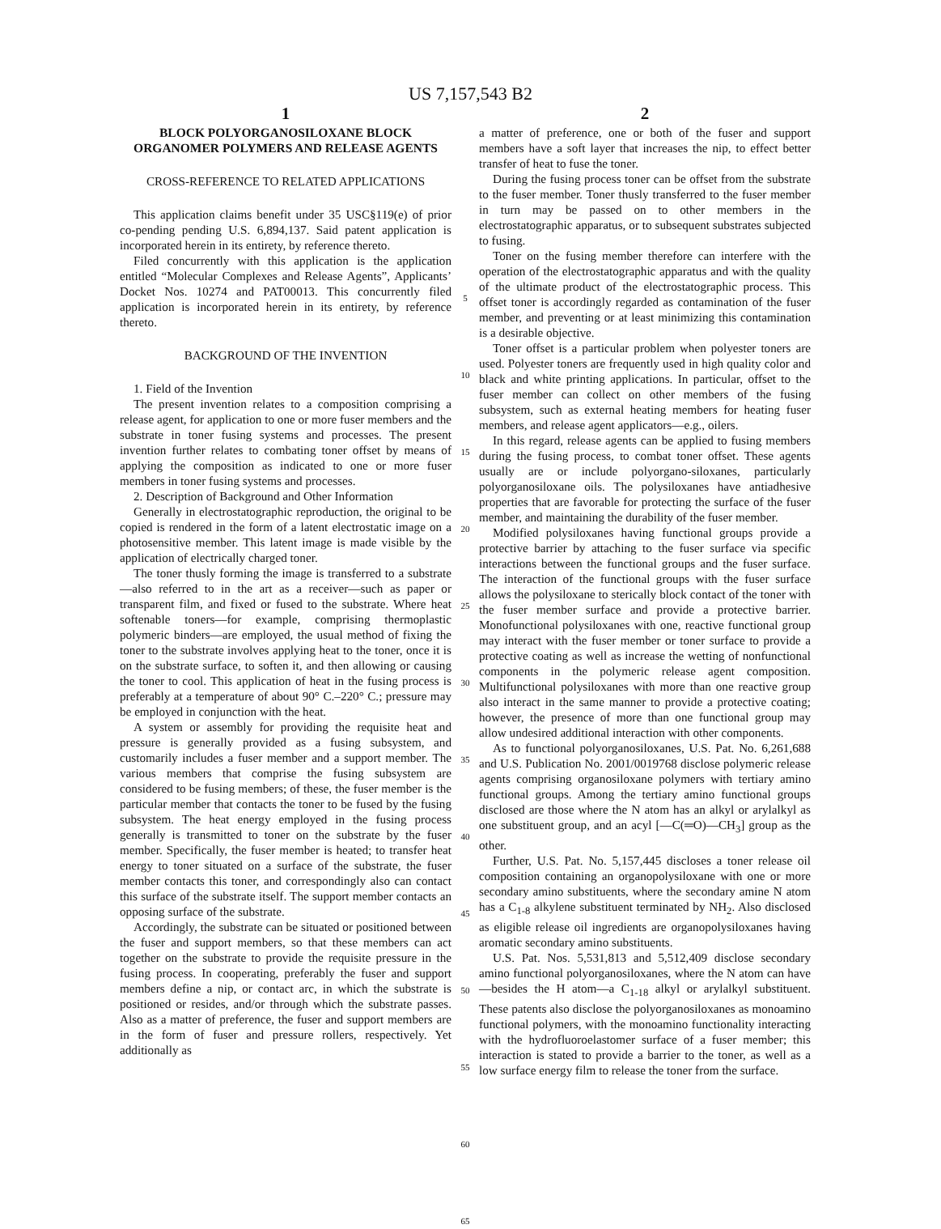US 7,157,543 B2
1
BLOCK POLYORGANOSILOXANE BLOCK ORGANOMER POLYMERS AND RELEASE AGENTS
CROSS-REFERENCE TO RELATED APPLICATIONS
This application claims benefit under 35 USC§119(e) of prior co-pending pending U.S. 6,894,137. Said patent application is incorporated herein in its entirety, by reference thereto.
Filed concurrently with this application is the application entitled “Molecular Complexes and Release Agents”, Applicants’ Docket Nos. 10274 and PAT00013. This concurrently filed application is incorporated herein in its entirety, by reference thereto.
BACKGROUND OF THE INVENTION
1. Field of the Invention
The present invention relates to a composition comprising a release agent, for application to one or more fuser members and the substrate in toner fusing systems and processes. The present invention further relates to combating toner offset by means of applying the composition as indicated to one or more fuser members in toner fusing systems and processes.
2. Description of Background and Other Information
Generally in electrostatographic reproduction, the original to be copied is rendered in the form of a latent electrostatic image on a photosensitive member. This latent image is made visible by the application of electrically charged toner.
The toner thusly forming the image is transferred to a substrate—also referred to in the art as a receiver—such as paper or transparent film, and fixed or fused to the substrate. Where heat softenable toners—for example, comprising thermoplastic polymeric binders—are employed, the usual method of fixing the toner to the substrate involves applying heat to the toner, once it is on the substrate surface, to soften it, and then allowing or causing the toner to cool. This application of heat in the fusing process is preferably at a temperature of about 90° C.–220° C.; pressure may be employed in conjunction with the heat.
A system or assembly for providing the requisite heat and pressure is generally provided as a fusing subsystem, and customarily includes a fuser member and a support member. The various members that comprise the fusing subsystem are considered to be fusing members; of these, the fuser member is the particular member that contacts the toner to be fused by the fusing subsystem. The heat energy employed in the fusing process generally is transmitted to toner on the substrate by the fuser member. Specifically, the fuser member is heated; to transfer heat energy to toner situated on a surface of the substrate, the fuser member contacts this toner, and correspondingly also can contact this surface of the substrate itself. The support member contacts an opposing surface of the substrate.
Accordingly, the substrate can be situated or positioned between the fuser and support members, so that these members can act together on the substrate to provide the requisite pressure in the fusing process. In cooperating, preferably the fuser and support members define a nip, or contact arc, in which the substrate is positioned or resides, and/or through which the substrate passes. Also as a matter of preference, the fuser and support members are in the form of fuser and pressure rollers, respectively. Yet additionally as
5
10
15
20
25
30
35
40
45
50
55
60
65
2
a matter of preference, one or both of the fuser and support members have a soft layer that increases the nip, to effect better transfer of heat to fuse the toner.
During the fusing process toner can be offset from the substrate to the fuser member. Toner thusly transferred to the fuser member in turn may be passed on to other members in the electrostatographic apparatus, or to subsequent substrates subjected to fusing.
Toner on the fusing member therefore can interfere with the operation of the electrostatographic apparatus and with the quality of the ultimate product of the electrostatographic process. This offset toner is accordingly regarded as contamination of the fuser member, and preventing or at least minimizing this contamination is a desirable objective.
Toner offset is a particular problem when polyester toners are used. Polyester toners are frequently used in high quality color and black and white printing applications. In particular, offset to the fuser member can collect on other members of the fusing subsystem, such as external heating members for heating fuser members, and release agent applicators—e.g., oilers.
In this regard, release agents can be applied to fusing members during the fusing process, to combat toner offset. These agents usually are or include polyorgano-siloxanes, particularly polyorganosiloxane oils. The polysiloxanes have antiadhesive properties that are favorable for protecting the surface of the fuser member, and maintaining the durability of the fuser member.
Modified polysiloxanes having functional groups provide a protective barrier by attaching to the fuser surface via specific interactions between the functional groups and the fuser surface. The interaction of the functional groups with the fuser surface allows the polysiloxane to sterically block contact of the toner with the fuser member surface and provide a protective barrier. Monofunctional polysiloxanes with one, reactive functional group may interact with the fuser member or toner surface to provide a protective coating as well as increase the wetting of nonfunctional components in the polymeric release agent composition. Multifunctional polysiloxanes with more than one reactive group also interact in the same manner to provide a protective coating; however, the presence of more than one functional group may allow undesired additional interaction with other components.
As to functional polyorganosiloxanes, U.S. Pat. No. 6,261,688 and U.S. Publication No. 2001/0019768 disclose polymeric release agents comprising organosiloxane polymers with tertiary amino functional groups. Among the tertiary amino functional groups disclosed are those where the N atom has an alkyl or arylalkyl as one substituent group, and an acyl [—C(═O)—CH<sub>3</sub>] group as the other.
Further, U.S. Pat. No. 5,157,445 discloses a toner release oil composition containing an organopolysiloxane with one or more secondary amino substituents, where the secondary amine N atom has a C<sub>1-8</sub> alkylene substituent terminated by NH<sub>2</sub>. Also disclosed as eligible release oil ingredients are organopolysiloxanes having aromatic secondary amino substituents.
U.S. Pat. Nos. 5,531,813 and 5,512,409 disclose secondary amino functional polyorganosiloxanes, where the N atom can have—besides the H atom—a C<sub>1-18</sub> alkyl or arylalkyl substituent. These patents also disclose the polyorganosiloxanes as monoamino functional polymers, with the monoamino functionality interacting with the hydrofluoroelastomer surface of a fuser member; this interaction is stated to provide a barrier to the toner, as well as a low surface energy film to release the toner from the surface.